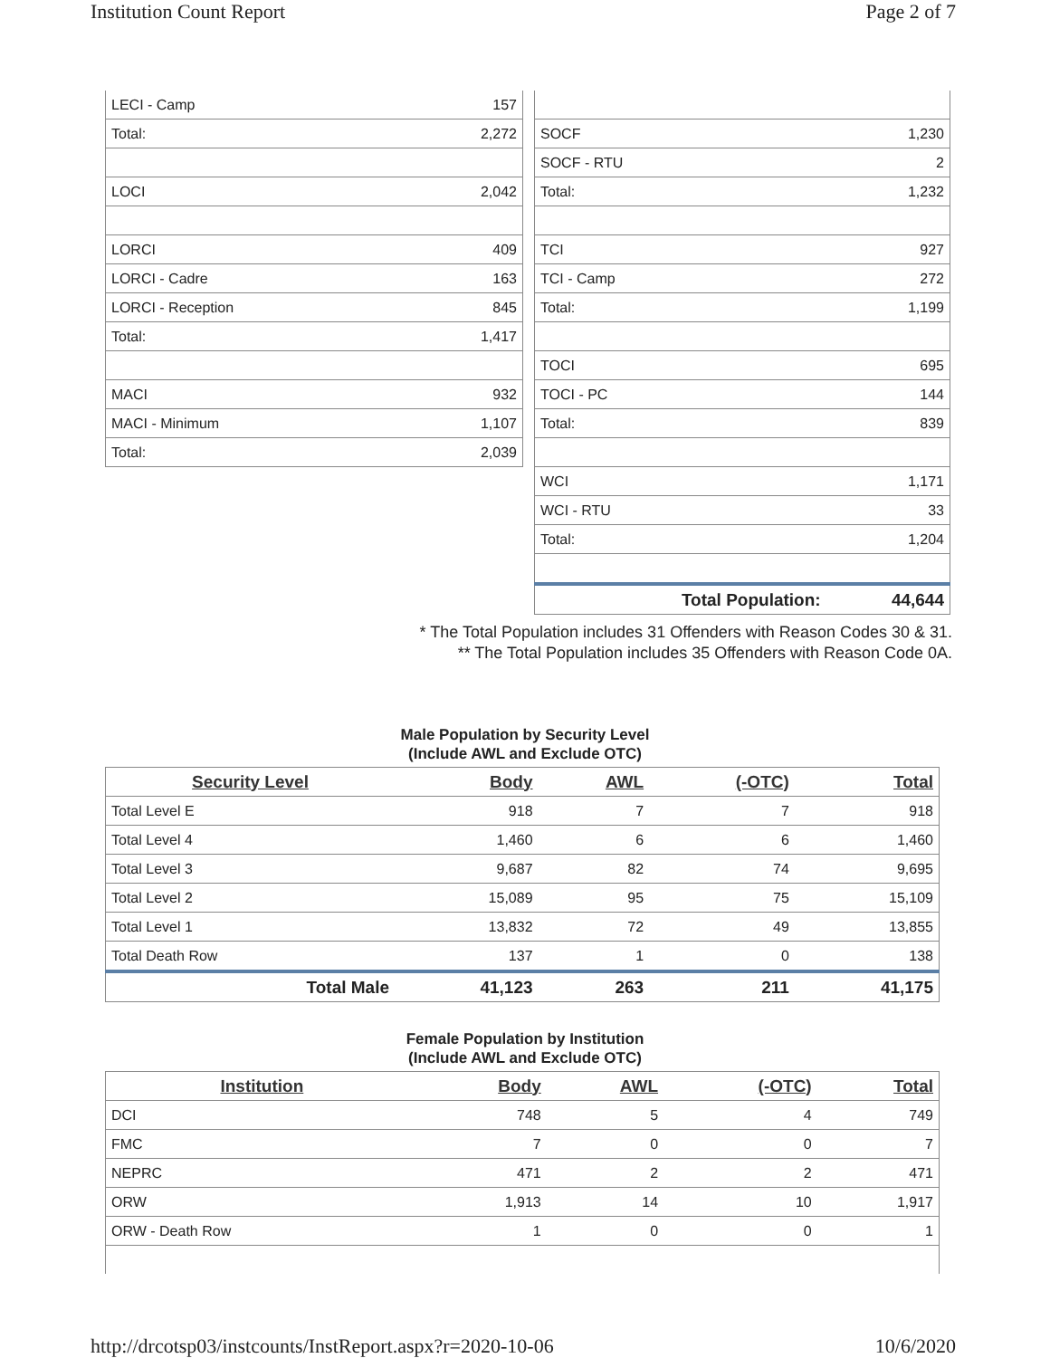Institution Count Report Page 2 of 7
| LECI - Camp | 157 |
| Total: | 2,272 |
| LOCI | 2,042 |
| LORCI | 409 |
| LORCI - Cadre | 163 |
| LORCI - Reception | 845 |
| Total: | 1,417 |
| MACI | 932 |
| MACI - Minimum | 1,107 |
| Total: | 2,039 |
| SOCF | 1,230 |
| SOCF - RTU | 2 |
| Total: | 1,232 |
| TCI | 927 |
| TCI - Camp | 272 |
| Total: | 1,199 |
| TOCI | 695 |
| TOCI - PC | 144 |
| Total: | 839 |
| WCI | 1,171 |
| WCI - RTU | 33 |
| Total: | 1,204 |
| Total Population: | 44,644 |
* The Total Population includes 31 Offenders with Reason Codes 30 & 31.
** The Total Population includes 35 Offenders with Reason Code 0A.
Male Population by Security Level
(Include AWL and Exclude OTC)
| Security Level | Body | AWL | (-OTC) | Total |
| --- | --- | --- | --- | --- |
| Total Level E | 918 | 7 | 7 | 918 |
| Total Level 4 | 1,460 | 6 | 6 | 1,460 |
| Total Level 3 | 9,687 | 82 | 74 | 9,695 |
| Total Level 2 | 15,089 | 95 | 75 | 15,109 |
| Total Level 1 | 13,832 | 72 | 49 | 13,855 |
| Total Death Row | 137 | 1 | 0 | 138 |
| Total Male | 41,123 | 263 | 211 | 41,175 |
Female Population by Institution
(Include AWL and Exclude OTC)
| Institution | Body | AWL | (-OTC) | Total |
| --- | --- | --- | --- | --- |
| DCI | 748 | 5 | 4 | 749 |
| FMC | 7 | 0 | 0 | 7 |
| NEPRC | 471 | 2 | 2 | 471 |
| ORW | 1,913 | 14 | 10 | 1,917 |
| ORW - Death Row | 1 | 0 | 0 | 1 |
http://drcotsp03/instcounts/InstReport.aspx?r=2020-10-06 10/6/2020